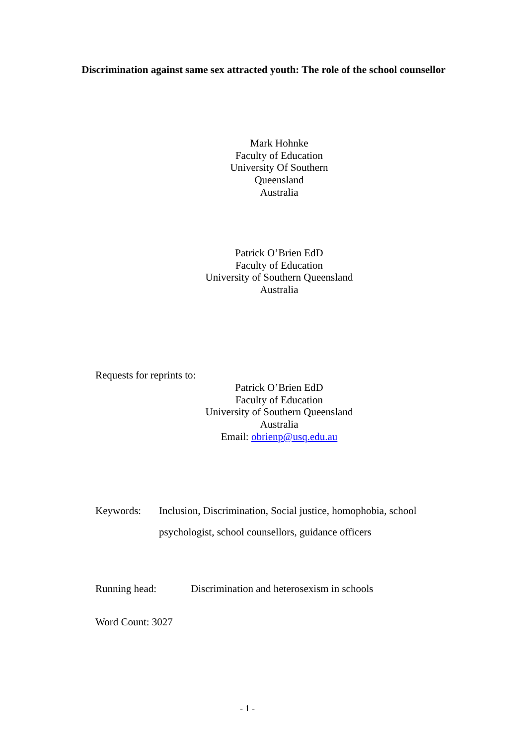Discrimination against same sex attracted youth: The role of the school counsellor
Mark Hohnke
Faculty of Education
University Of Southern Queensland
Australia
Patrick O’Brien EdD
Faculty of Education
University of Southern Queensland
Australia
Requests for reprints to:
Patrick O’Brien EdD
Faculty of Education
University of Southern Queensland
Australia
Email: obrienp@usq.edu.au
Keywords: Inclusion, Discrimination, Social justice, homophobia, school psychologist, school counsellors, guidance officers
Running head: Discrimination and heterosexism in schools
Word Count: 3027
- 1 -